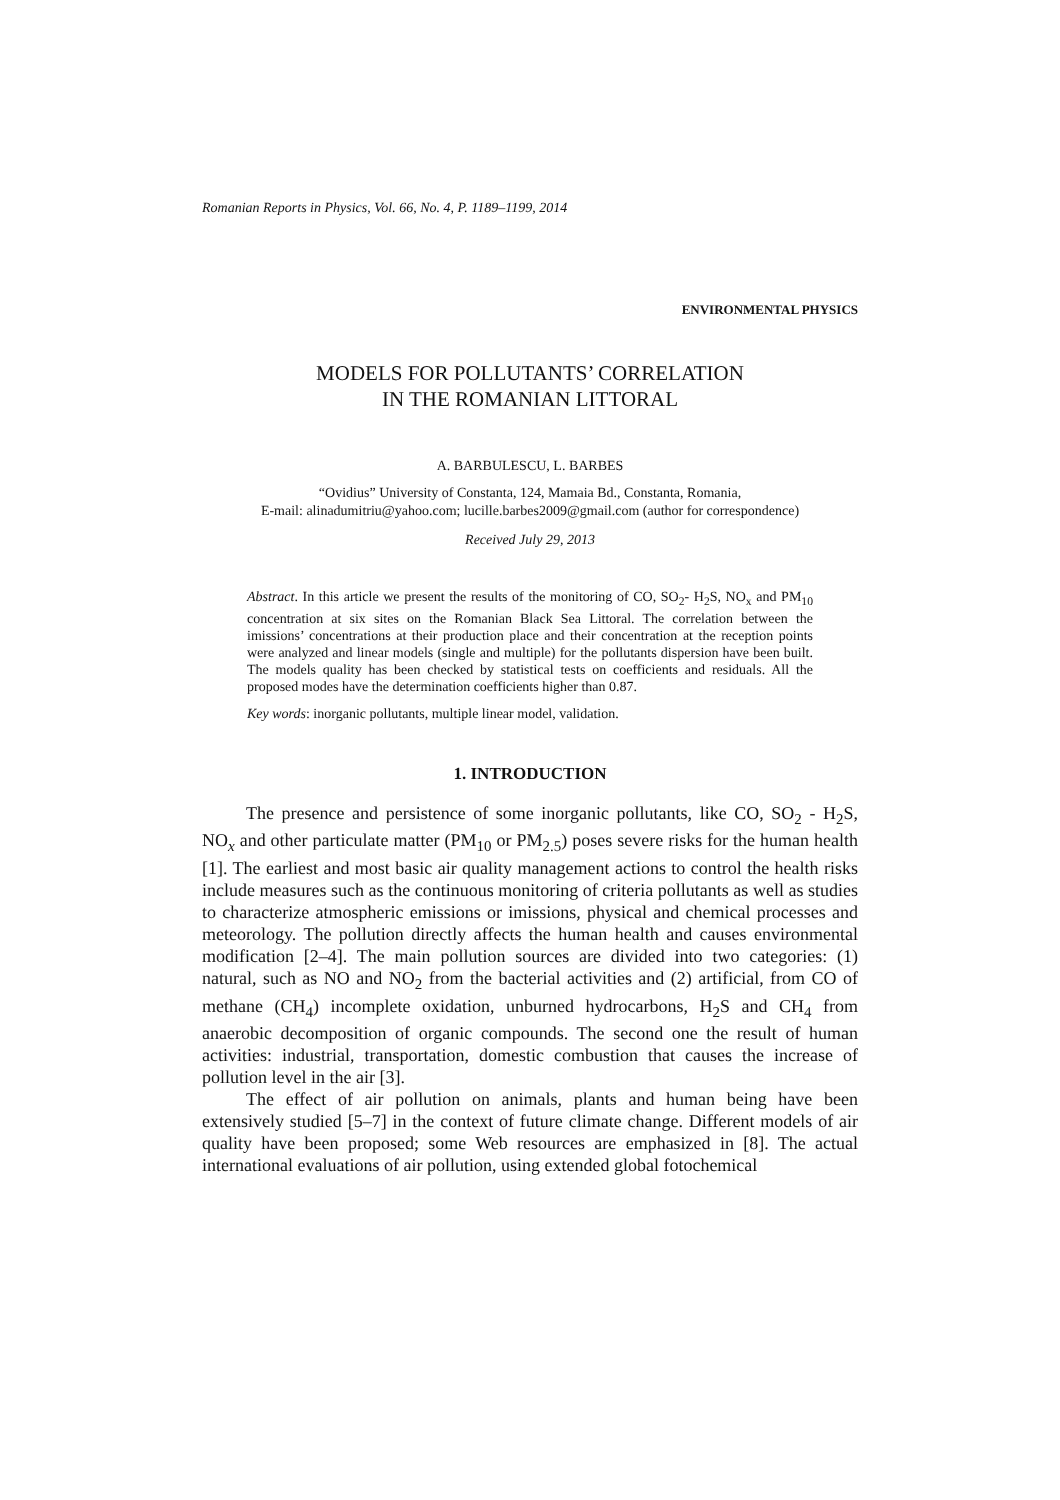Romanian Reports in Physics, Vol. 66, No. 4, P. 1189–1199, 2014
ENVIRONMENTAL PHYSICS
MODELS FOR POLLUTANTS’ CORRELATION
IN THE ROMANIAN LITTORAL
A. BARBULESCU, L. BARBES
“Ovidius” University of Constanta, 124, Mamaia Bd., Constanta, Romania,
E-mail: alinadumitriu@yahoo.com; lucille.barbes2009@gmail.com (author for correspondence)
Received July 29, 2013
Abstract. In this article we present the results of the monitoring of CO, SO<sub>2</sub>- H<sub>2</sub>S, NO<sub>x</sub> and PM<sub>10</sub> concentration at six sites on the Romanian Black Sea Littoral. The correlation between the imissions’ concentrations at their production place and their concentration at the reception points were analyzed and linear models (single and multiple) for the pollutants dispersion have been built. The models quality has been checked by statistical tests on coefficients and residuals. All the proposed modes have the determination coefficients higher than 0.87.
Key words: inorganic pollutants, multiple linear model, validation.
1. INTRODUCTION
The presence and persistence of some inorganic pollutants, like CO, SO<sub>2</sub> - H<sub>2</sub>S, NO<sub>x</sub> and other particulate matter (PM<sub>10</sub> or PM<sub>2.5</sub>) poses severe risks for the human health [1]. The earliest and most basic air quality management actions to control the health risks include measures such as the continuous monitoring of criteria pollutants as well as studies to characterize atmospheric emissions or imissions, physical and chemical processes and meteorology. The pollution directly affects the human health and causes environmental modification [2–4]. The main pollution sources are divided into two categories: (1) natural, such as NO and NO<sub>2</sub> from the bacterial activities and (2) artificial, from CO of methane (CH<sub>4</sub>) incomplete oxidation, unburned hydrocarbons, H<sub>2</sub>S and CH<sub>4</sub> from anaerobic decomposition of organic compounds. The second one the result of human activities: industrial, transportation, domestic combustion that causes the increase of pollution level in the air [3].
The effect of air pollution on animals, plants and human being have been extensively studied [5–7] in the context of future climate change. Different models of air quality have been proposed; some Web resources are emphasized in [8]. The actual international evaluations of air pollution, using extended global fotochemical